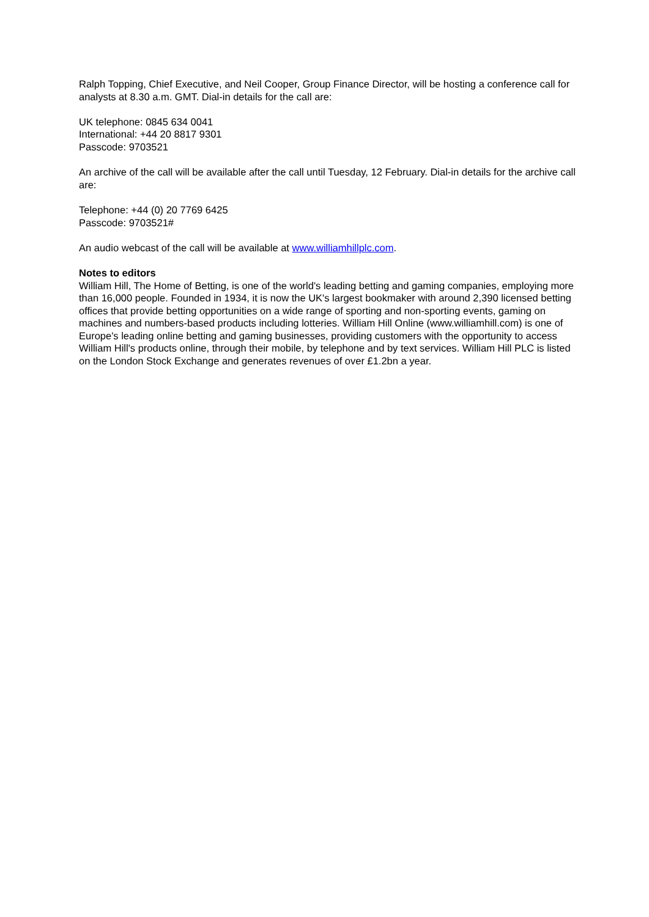Ralph Topping, Chief Executive, and Neil Cooper, Group Finance Director, will be hosting a conference call for analysts at 8.30 a.m. GMT. Dial-in details for the call are:
UK telephone: 0845 634 0041
International: +44 20 8817 9301
Passcode: 9703521
An archive of the call will be available after the call until Tuesday, 12 February. Dial-in details for the archive call are:
Telephone: +44 (0) 20 7769 6425
Passcode: 9703521#
An audio webcast of the call will be available at www.williamhillplc.com.
Notes to editors
William Hill, The Home of Betting, is one of the world's leading betting and gaming companies, employing more than 16,000 people. Founded in 1934, it is now the UK's largest bookmaker with around 2,390 licensed betting offices that provide betting opportunities on a wide range of sporting and non-sporting events, gaming on machines and numbers-based products including lotteries. William Hill Online (www.williamhill.com) is one of Europe's leading online betting and gaming businesses, providing customers with the opportunity to access William Hill's products online, through their mobile, by telephone and by text services. William Hill PLC is listed on the London Stock Exchange and generates revenues of over £1.2bn a year.